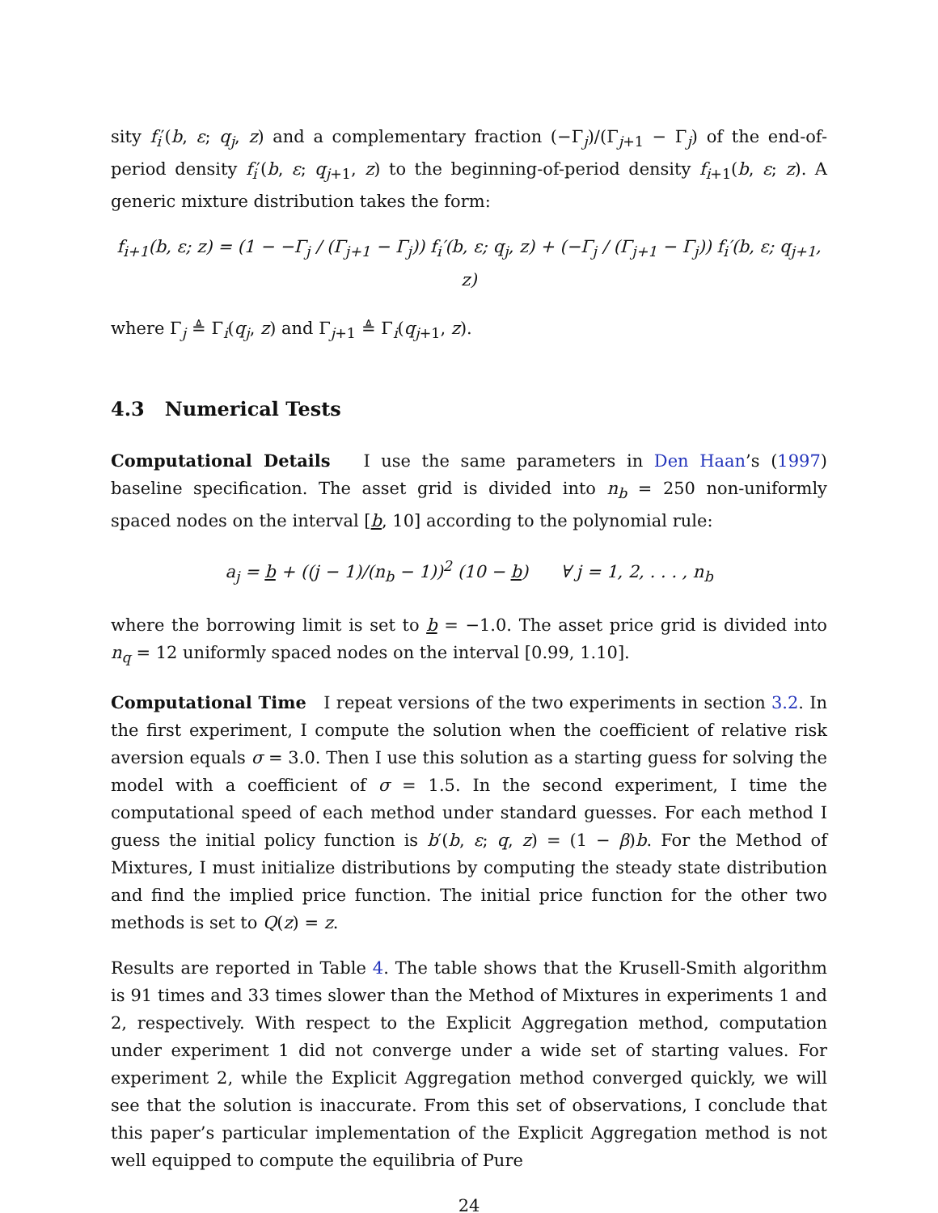sity f<sub>i</sub>′(b, ε; q<sub>j</sub>, z) and a complementary fraction (−Γ<sub>j</sub>)/(Γ<sub>j+1</sub> − Γ<sub>j</sub>) of the end-of-period density f<sub>i</sub>′(b, ε; q<sub>j+1</sub>, z) to the beginning-of-period density f<sub>i+1</sub>(b, ε; z). A generic mixture distribution takes the form:
f<sub>i+1</sub>(b, ε; z) = (1 − −Γ<sub>j</sub> / (Γ<sub>j+1</sub> − Γ<sub>j</sub>)) f<sub>i</sub>′(b, ε; q<sub>j</sub>, z) + (−Γ<sub>j</sub> / (Γ<sub>j+1</sub> − Γ<sub>j</sub>)) f<sub>i</sub>′(b, ε; q<sub>j+1</sub>, z)
where Γ<sub>j</sub> ≜ Γ<sub>i</sub>(q<sub>j</sub>, z) and Γ<sub>j+1</sub> ≜ Γ<sub>i</sub>(q<sub>j+1</sub>, z).
4.3 Numerical Tests
Computational Details I use the same parameters in Den Haan’s (1997) baseline specification. The asset grid is divided into n<sub>b</sub> = 250 non-uniformly spaced nodes on the interval [b, 10] according to the polynomial rule:
a<sub>j</sub> = b + ((j − 1)/(n<sub>b</sub> − 1))<sup>2</sup> (10 − b) ∀ j = 1, 2, . . . , n<sub>b</sub>
where the borrowing limit is set to b = −1.0. The asset price grid is divided into n<sub>q</sub> = 12 uniformly spaced nodes on the interval [0.99, 1.10].
Computational Time I repeat versions of the two experiments in section 3.2. In the first experiment, I compute the solution when the coefficient of relative risk aversion equals σ = 3.0. Then I use this solution as a starting guess for solving the model with a coefficient of σ = 1.5. In the second experiment, I time the computational speed of each method under standard guesses. For each method I guess the initial policy function is b′(b, ε; q, z) = (1 − β)b. For the Method of Mixtures, I must initialize distributions by computing the steady state distribution and find the implied price function. The initial price function for the other two methods is set to Q(z) = z.
Results are reported in Table 4. The table shows that the Krusell-Smith algorithm is 91 times and 33 times slower than the Method of Mixtures in experiments 1 and 2, respectively. With respect to the Explicit Aggregation method, computation under experiment 1 did not converge under a wide set of starting values. For experiment 2, while the Explicit Aggregation method converged quickly, we will see that the solution is inaccurate. From this set of observations, I conclude that this paper’s particular implementation of the Explicit Aggregation method is not well equipped to compute the equilibria of Pure
24